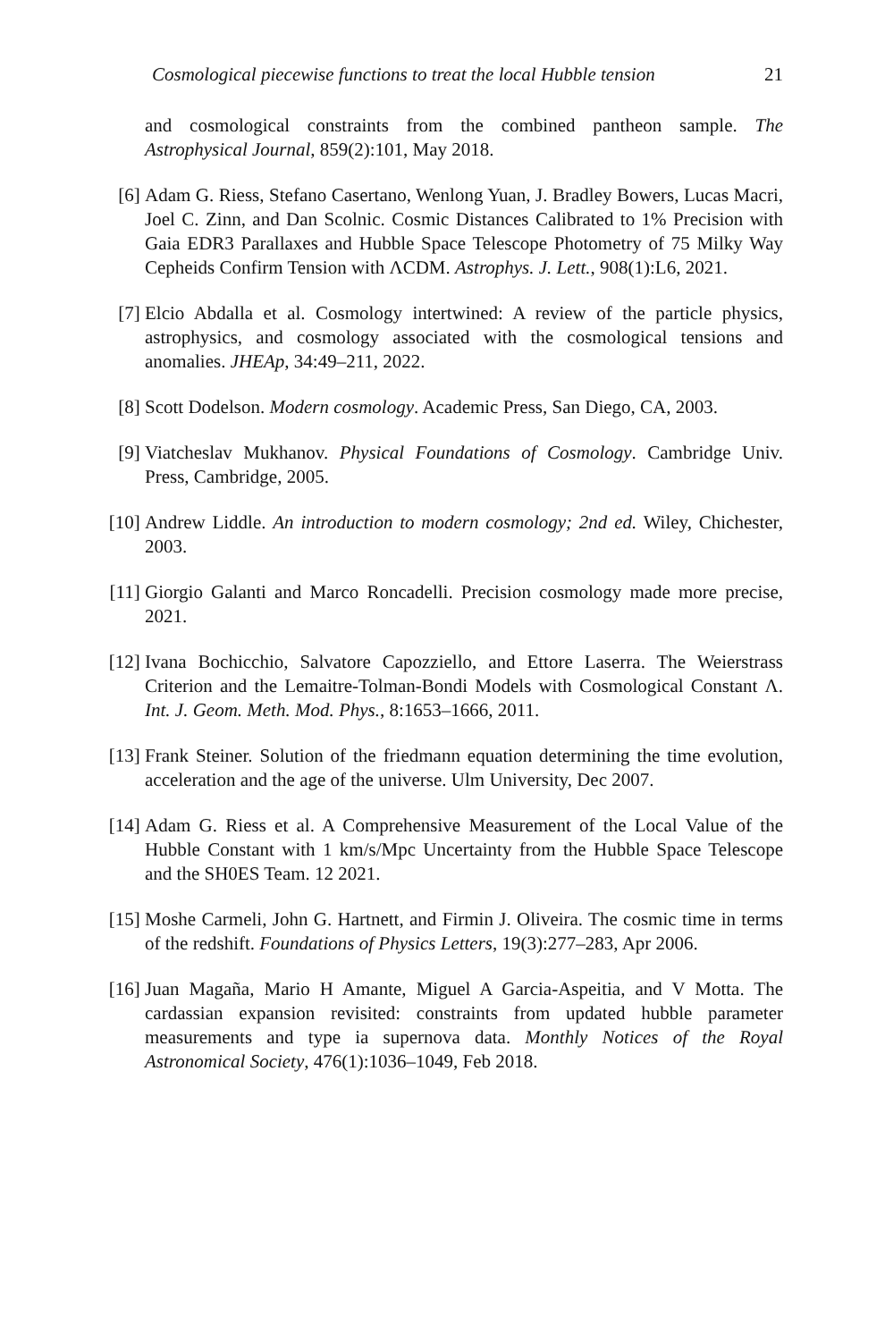Cosmological piecewise functions to treat the local Hubble tension 21
and cosmological constraints from the combined pantheon sample. The Astrophysical Journal, 859(2):101, May 2018.
[6] Adam G. Riess, Stefano Casertano, Wenlong Yuan, J. Bradley Bowers, Lucas Macri, Joel C. Zinn, and Dan Scolnic. Cosmic Distances Calibrated to 1% Precision with Gaia EDR3 Parallaxes and Hubble Space Telescope Photometry of 75 Milky Way Cepheids Confirm Tension with ΛCDM. Astrophys. J. Lett., 908(1):L6, 2021.
[7] Elcio Abdalla et al. Cosmology intertwined: A review of the particle physics, astrophysics, and cosmology associated with the cosmological tensions and anomalies. JHEAp, 34:49–211, 2022.
[8] Scott Dodelson. Modern cosmology. Academic Press, San Diego, CA, 2003.
[9] Viatcheslav Mukhanov. Physical Foundations of Cosmology. Cambridge Univ. Press, Cambridge, 2005.
[10] Andrew Liddle. An introduction to modern cosmology; 2nd ed. Wiley, Chichester, 2003.
[11] Giorgio Galanti and Marco Roncadelli. Precision cosmology made more precise, 2021.
[12] Ivana Bochicchio, Salvatore Capozziello, and Ettore Laserra. The Weierstrass Criterion and the Lemaitre-Tolman-Bondi Models with Cosmological Constant Λ. Int. J. Geom. Meth. Mod. Phys., 8:1653–1666, 2011.
[13] Frank Steiner. Solution of the friedmann equation determining the time evolution, acceleration and the age of the universe. Ulm University, Dec 2007.
[14] Adam G. Riess et al. A Comprehensive Measurement of the Local Value of the Hubble Constant with 1 km/s/Mpc Uncertainty from the Hubble Space Telescope and the SH0ES Team. 12 2021.
[15] Moshe Carmeli, John G. Hartnett, and Firmin J. Oliveira. The cosmic time in terms of the redshift. Foundations of Physics Letters, 19(3):277–283, Apr 2006.
[16] Juan Magaña, Mario H Amante, Miguel A Garcia-Aspeitia, and V Motta. The cardassian expansion revisited: constraints from updated hubble parameter measurements and type ia supernova data. Monthly Notices of the Royal Astronomical Society, 476(1):1036–1049, Feb 2018.